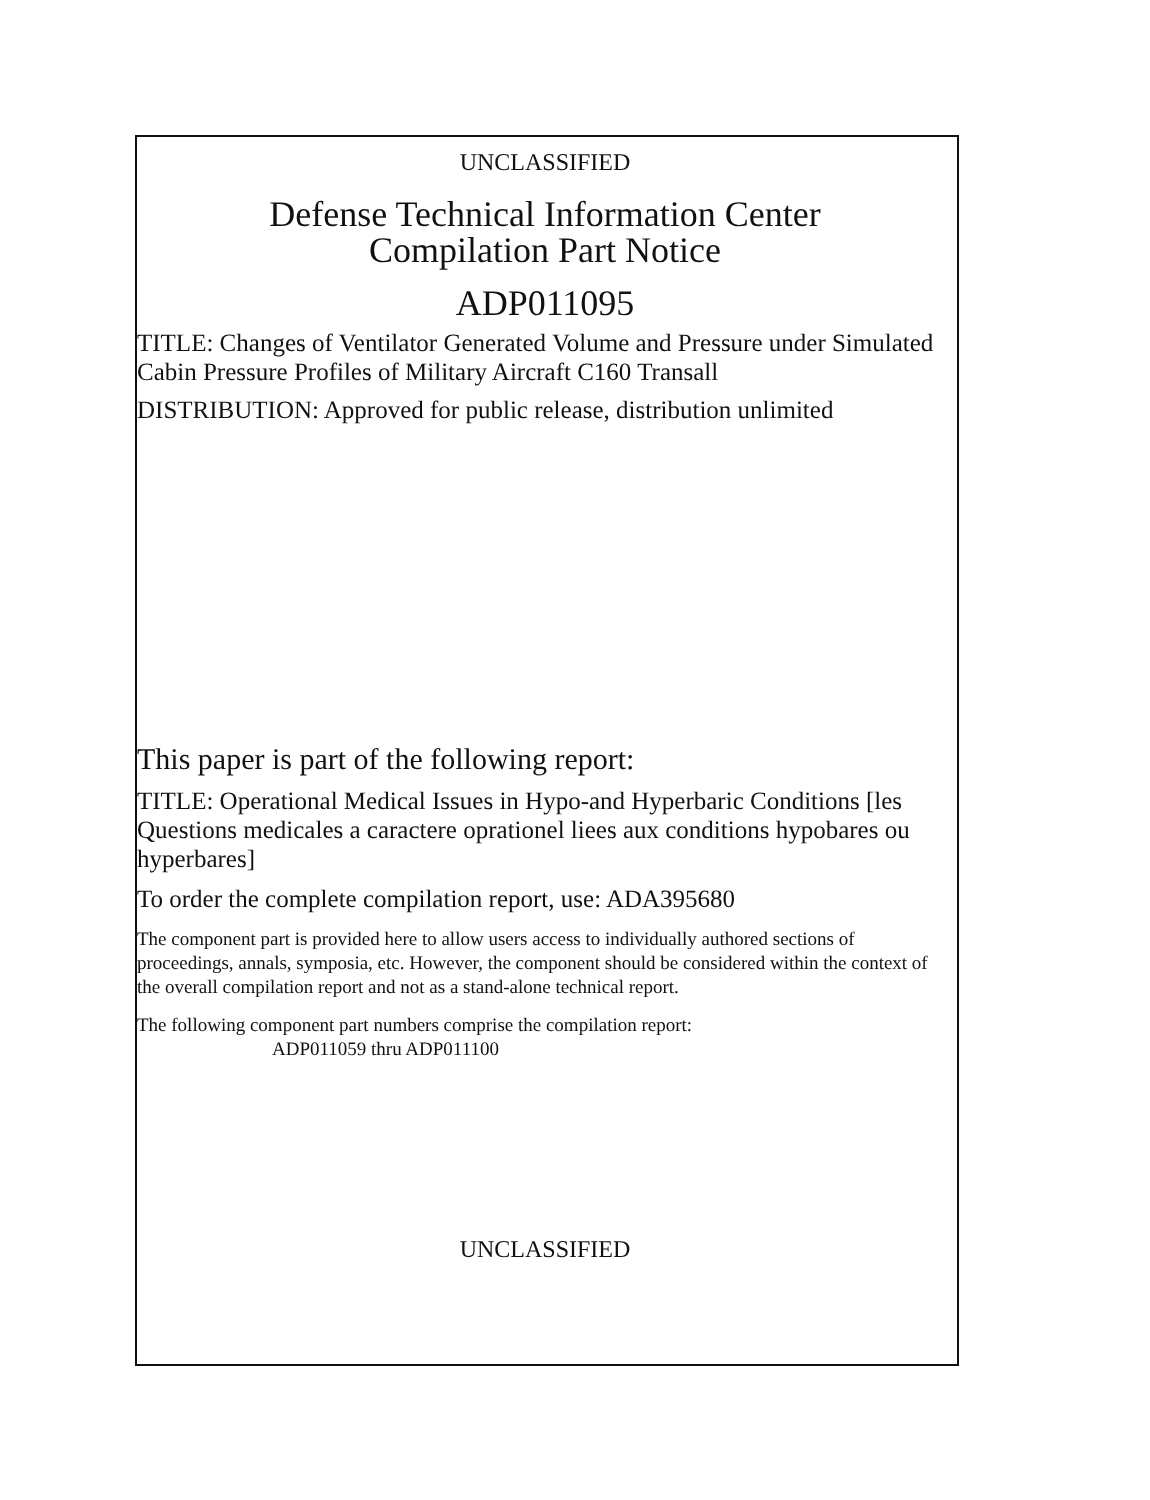UNCLASSIFIED
Defense Technical Information Center
Compilation Part Notice
ADP011095
TITLE: Changes of Ventilator Generated Volume and Pressure under Simulated Cabin Pressure Profiles of Military Aircraft C160 Transall
DISTRIBUTION: Approved for public release, distribution unlimited
This paper is part of the following report:
TITLE: Operational Medical Issues in Hypo-and Hyperbaric Conditions [les Questions medicales a caractere oprationel liees aux conditions hypobares ou hyperbares]
To order the complete compilation report, use: ADA395680
The component part is provided here to allow users access to individually authored sections of proceedings, annals, symposia, etc. However, the component should be considered within the context of the overall compilation report and not as a stand-alone technical report.
The following component part numbers comprise the compilation report:
ADP011059 thru ADP011100
UNCLASSIFIED